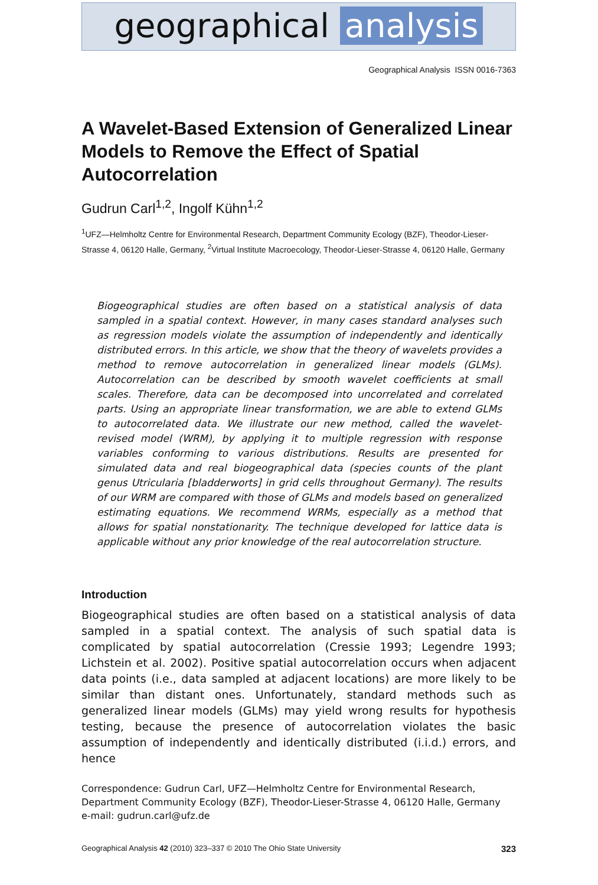geographical analysis
Geographical Analysis ISSN 0016-7363
A Wavelet-Based Extension of Generalized Linear Models to Remove the Effect of Spatial Autocorrelation
Gudrun Carl<sup>1,2</sup>, Ingolf Kühn<sup>1,2</sup>
<sup>1</sup> UFZ—Helmholtz Centre for Environmental Research, Department Community Ecology (BZF), Theodor-Lieser-Strasse 4, 06120 Halle, Germany, <sup>2</sup>Virtual Institute Macroecology, Theodor-Lieser-Strasse 4, 06120 Halle, Germany
Biogeographical studies are often based on a statistical analysis of data sampled in a spatial context. However, in many cases standard analyses such as regression models violate the assumption of independently and identically distributed errors. In this article, we show that the theory of wavelets provides a method to remove autocorrelation in generalized linear models (GLMs). Autocorrelation can be described by smooth wavelet coefficients at small scales. Therefore, data can be decomposed into uncorrelated and correlated parts. Using an appropriate linear transformation, we are able to extend GLMs to autocorrelated data. We illustrate our new method, called the wavelet-revised model (WRM), by applying it to multiple regression with response variables conforming to various distributions. Results are presented for simulated data and real biogeographical data (species counts of the plant genus Utricularia [bladderworts] in grid cells throughout Germany). The results of our WRM are compared with those of GLMs and models based on generalized estimating equations. We recommend WRMs, especially as a method that allows for spatial nonstationarity. The technique developed for lattice data is applicable without any prior knowledge of the real autocorrelation structure.
Introduction
Biogeographical studies are often based on a statistical analysis of data sampled in a spatial context. The analysis of such spatial data is complicated by spatial autocorrelation (Cressie 1993; Legendre 1993; Lichstein et al. 2002). Positive spatial autocorrelation occurs when adjacent data points (i.e., data sampled at adjacent locations) are more likely to be similar than distant ones. Unfortunately, standard methods such as generalized linear models (GLMs) may yield wrong results for hypothesis testing, because the presence of autocorrelation violates the basic assumption of independently and identically distributed (i.i.d.) errors, and hence
Correspondence: Gudrun Carl, UFZ—Helmholtz Centre for Environmental Research, Department Community Ecology (BZF), Theodor-Lieser-Strasse 4, 06120 Halle, Germany
e-mail: gudrun.carl@ufz.de
Geographical Analysis 42 (2010) 323–337 © 2010 The Ohio State University 323